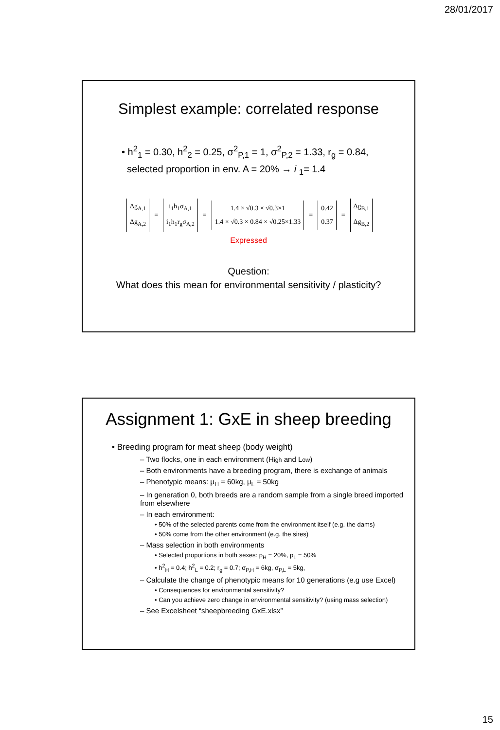28/01/2017
Simplest example: correlated response
• h<sup>2</sup><sub>1</sub> = 0.30, h<sup>2</sup><sub>2</sub> = 0.25, σ<sup>2</sup><sub>P,1</sub> = 1, σ<sup>2</sup><sub>P,2</sub> = 1.33, r<sub>g</sub> = 0.84,
selected proportion in env. A = 20% → i <sub>1</sub>= 1.4
Δg<sub>A,1</sub>
Δg<sub>A,2</sub>
=
i<sub>1</sub>h<sub>1</sub>σ<sub>A,1</sub>
i<sub>1</sub>h<sub>1</sub>r<sub>g</sub>σ<sub>A,2</sub>
=
1.4 × √0.3 × √0.3×1
1.4 × √0.3 × 0.84 × √0.25×1.33
=
0.42
0.37
=
Δg<sub>B,1</sub>
Δg<sub>B,2</sub>
Expressed
Question:
What does this mean for environmental sensitivity / plasticity?
Assignment 1: GxE in sheep breeding
• Breeding program for meat sheep (body weight)
– Two flocks, one in each environment (High and Low)
– Both environments have a breeding program, there is exchange of animals
– Phenotypic means: μ<sub>H</sub> = 60kg, μ<sub>L</sub> = 50kg
– In generation 0, both breeds are a random sample from a single breed imported from elsewhere
– In each environment:
• 50% of the selected parents come from the environment itself (e.g. the dams)
• 50% come from the other environment (e.g. the sires)
– Mass selection in both environments
• Selected proportions in both sexes: p<sub>H</sub> = 20%, p<sub>L</sub> = 50%
• h<sup>2</sup><sub>H</sub> = 0.4; h<sup>2</sup><sub>L</sub> = 0.2; r<sub>g</sub> = 0.7; σ<sub>P,H</sub> = 6kg, σ<sub>P,L</sub> = 5kg,
– Calculate the change of phenotypic means for 10 generations (e.g use Excel)
• Consequences for environmental sensitivity?
• Can you achieve zero change in environmental sensitivity? (using mass selection)
– See Excelsheet “sheepbreeding GxE.xlsx”
15